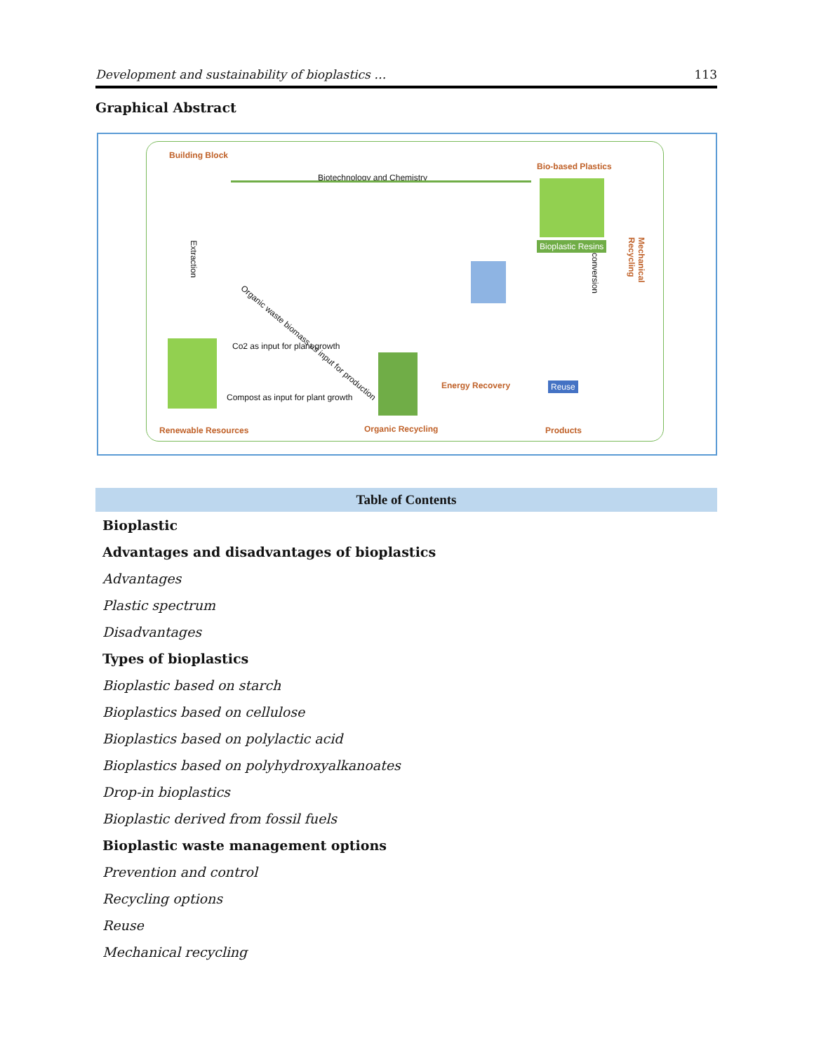Development and sustainability of bioplastics … 113
Graphical Abstract
Building Block
Biotechnology and Chemistry
Bio-based Plastics
Bioplastic Resins
Organic waste biomass as input for production
Extraction
Co2 as input for plant growth
Compost as input for plant growth
Energy Recovery Reuse
conversion
Mechanical Recycling
Renewable Resources Organic Recycling Products
| Table of Contents |
| --- |
| Bioplastic |
| Advantages and disadvantages of bioplastics |
| Advantages |
| Plastic spectrum |
| Disadvantages |
| Types of bioplastics |
| Bioplastic based on starch |
| Bioplastics based on cellulose |
| Bioplastics based on polylactic acid |
| Bioplastics based on polyhydroxyalkanoates |
| Drop-in bioplastics |
| Bioplastic derived from fossil fuels |
| Bioplastic waste management options |
| Prevention and control |
| Recycling options |
| Reuse |
| Mechanical recycling |